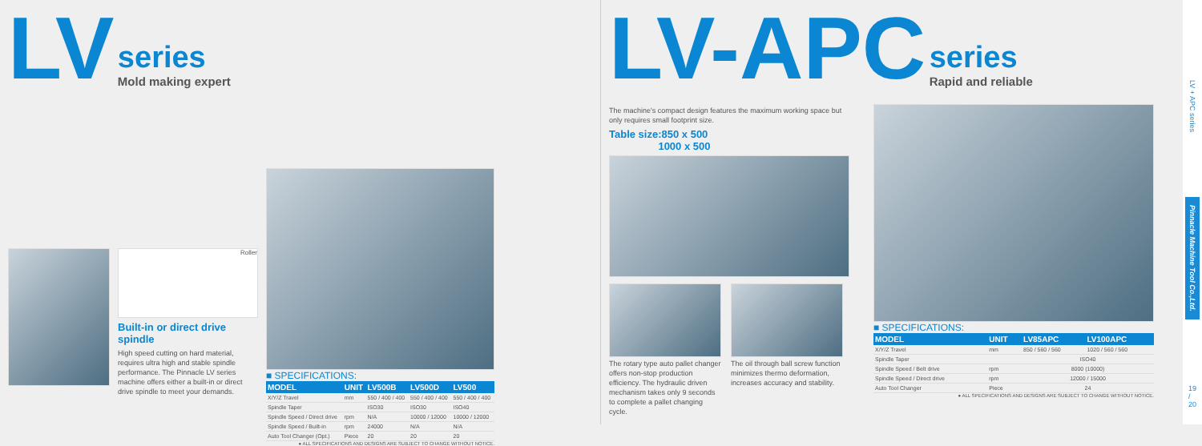LV
series
Mold making expert
Roller
Built-in or direct drive spindle
High speed cutting on hard material, requires ultra high and stable spindle performance. The Pinnacle LV series machine offers either a built-in or direct drive spindle to meet your demands.
■ SPECIFICATIONS:
| MODEL | UNIT | LV500B | LV500D | LV500 |
| --- | --- | --- | --- | --- |
| X/Y/Z Travel | mm | 550 / 400 / 400 | 550 / 400 / 400 | 550 / 400 / 400 |
| Spindle Taper | | ISO30 | ISO30 | ISO40 |
| Spindle Speed / Direct drive | rpm | N/A | 10000 / 12000 | 10000 / 12000 |
| Spindle Speed / Built-in | rpm | 24000 | N/A | N/A |
| Auto Tool Changer (Opt.) | Piece | 20 | 20 | 20 |
● ALL SPECIFICATIONS AND DESIGNS ARE SUBJECT TO CHANGE WITHOUT NOTICE.
LV-APC
series
Rapid and reliable
The machine's compact design features the maximum working space but only requires small footprint size.
Table size:850 x 500
1000 x 500
The rotary type auto pallet changer offers non-stop production efficiency. The hydraulic driven mechanism takes only 9 seconds to complete a pallet changing cycle.
The oil through ball screw function minimizes thermo deformation, increases accuracy and stability.
■ SPECIFICATIONS:
| MODEL | UNIT | LV85APC | LV100APC |
| --- | --- | --- | --- |
| X/Y/Z Travel | mm | 850 / 560 / 560 | 1020 / 560 / 560 |
| Spindle Taper | | ISO40 | |
| Spindle Speed / Belt drive | rpm | 8000 (10000) | |
| Spindle Speed / Direct drive | rpm | 12000 / 15000 | |
| Auto Tool Changer | Piece | 24 | |
● ALL SPECIFICATIONS AND DESIGNS ARE SUBJECT TO CHANGE WITHOUT NOTICE.
LV + APC series
Pinnacle Machine Tool Co.,Ltd.
19
/
20